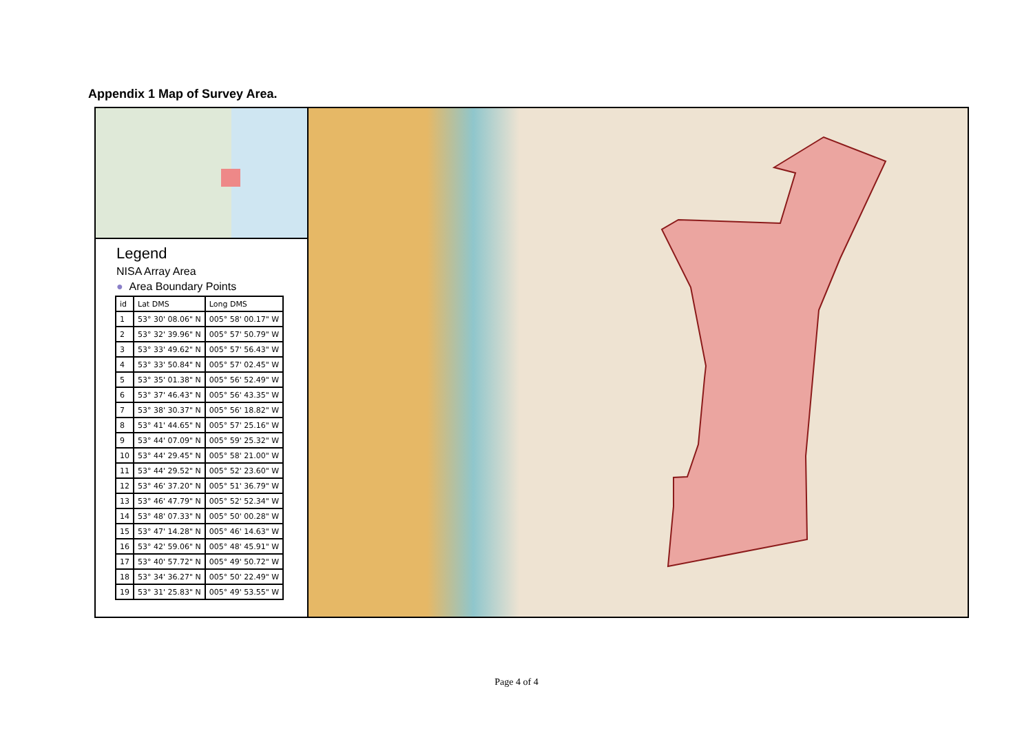Appendix 1 Map of Survey Area.
Legend
NISA Array Area
● Area Boundary Points
| id | Lat DMS | Long DMS |
| --- | --- | --- |
| 1 | 53° 30' 08.06" N | 005° 58' 00.17" W |
| 2 | 53° 32' 39.96" N | 005° 57' 50.79" W |
| 3 | 53° 33' 49.62" N | 005° 57' 56.43" W |
| 4 | 53° 33' 50.84" N | 005° 57' 02.45" W |
| 5 | 53° 35' 01.38" N | 005° 56' 52.49" W |
| 6 | 53° 37' 46.43" N | 005° 56' 43.35" W |
| 7 | 53° 38' 30.37" N | 005° 56' 18.82" W |
| 8 | 53° 41' 44.65" N | 005° 57' 25.16" W |
| 9 | 53° 44' 07.09" N | 005° 59' 25.32" W |
| 10 | 53° 44' 29.45" N | 005° 58' 21.00" W |
| 11 | 53° 44' 29.52" N | 005° 52' 23.60" W |
| 12 | 53° 46' 37.20" N | 005° 51' 36.79" W |
| 13 | 53° 46' 47.79" N | 005° 52' 52.34" W |
| 14 | 53° 48' 07.33" N | 005° 50' 00.28" W |
| 15 | 53° 47' 14.28" N | 005° 46' 14.63" W |
| 16 | 53° 42' 59.06" N | 005° 48' 45.91" W |
| 17 | 53° 40' 57.72" N | 005° 49' 50.72" W |
| 18 | 53° 34' 36.27" N | 005° 50' 22.49" W |
| 19 | 53° 31' 25.83" N | 005° 49' 53.55" W |
Page 4 of 4